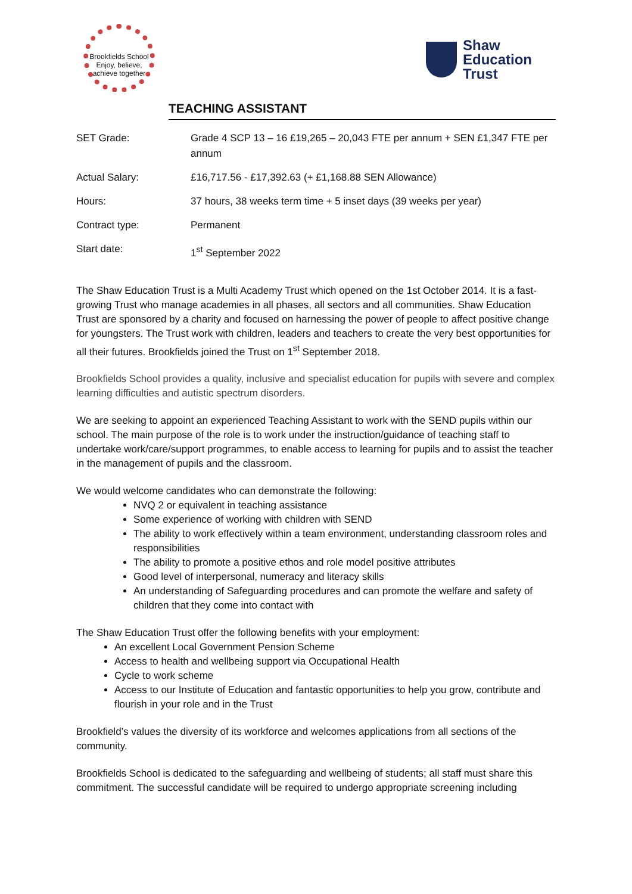Brookfields School
Enjoy, believe, achieve together
Shaw
Education
Trust
TEACHING ASSISTANT
| SET Grade: | Grade 4 SCP 13 – 16 £19,265 – 20,043 FTE per annum + SEN £1,347 FTE per annum |
| Actual Salary: | £16,717.56 - £17,392.63 (+ £1,168.88 SEN Allowance) |
| Hours: | 37 hours, 38 weeks term time + 5 inset days (39 weeks per year) |
| Contract type: | Permanent |
| Start date: | 1<sup>st</sup> September 2022 |
The Shaw Education Trust is a Multi Academy Trust which opened on the 1st October 2014. It is a fast-growing Trust who manage academies in all phases, all sectors and all communities. Shaw Education Trust are sponsored by a charity and focused on harnessing the power of people to affect positive change for youngsters. The Trust work with children, leaders and teachers to create the very best opportunities for all their futures. Brookfields joined the Trust on 1<sup>st</sup> September 2018.
Brookfields School provides a quality, inclusive and specialist education for pupils with severe and complex learning difficulties and autistic spectrum disorders.
We are seeking to appoint an experienced Teaching Assistant to work with the SEND pupils within our school. The main purpose of the role is to work under the instruction/guidance of teaching staff to undertake work/care/support programmes, to enable access to learning for pupils and to assist the teacher in the management of pupils and the classroom.
We would welcome candidates who can demonstrate the following:
NVQ 2 or equivalent in teaching assistance
Some experience of working with children with SEND
The ability to work effectively within a team environment, understanding classroom roles and responsibilities
The ability to promote a positive ethos and role model positive attributes
Good level of interpersonal, numeracy and literacy skills
An understanding of Safeguarding procedures and can promote the welfare and safety of children that they come into contact with
The Shaw Education Trust offer the following benefits with your employment:
An excellent Local Government Pension Scheme
Access to health and wellbeing support via Occupational Health
Cycle to work scheme
Access to our Institute of Education and fantastic opportunities to help you grow, contribute and flourish in your role and in the Trust
Brookfield’s values the diversity of its workforce and welcomes applications from all sections of the community.
Brookfields School is dedicated to the safeguarding and wellbeing of students; all staff must share this commitment. The successful candidate will be required to undergo appropriate screening including